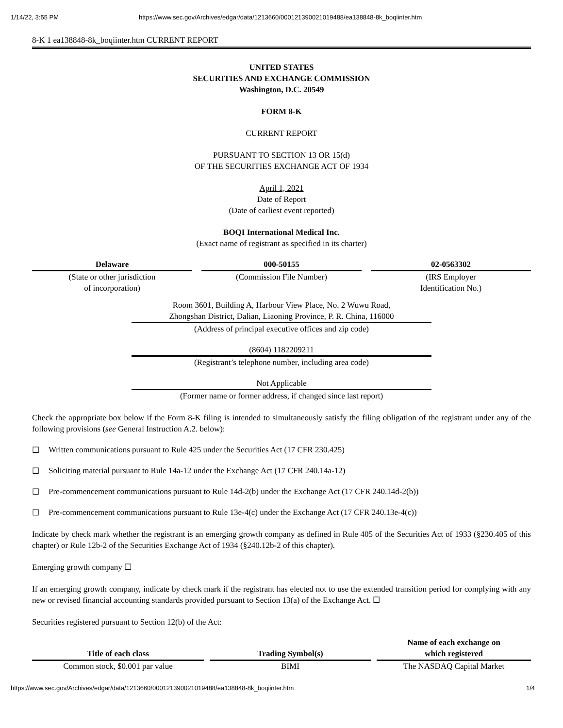1/14/22, 3:55 PM https://www.sec.gov/Archives/edgar/data/1213660/000121390021019488/ea138848-8k_boqiinter.htm
8-K 1 ea138848-8k_boqiinter.htm CURRENT REPORT
UNITED STATES
SECURITIES AND EXCHANGE COMMISSION
Washington, D.C. 20549
FORM 8-K
CURRENT REPORT
PURSUANT TO SECTION 13 OR 15(d)
OF THE SECURITIES EXCHANGE ACT OF 1934
April 1, 2021
Date of Report
(Date of earliest event reported)
BOQI International Medical Inc.
(Exact name of registrant as specified in its charter)
Delaware
(State or other jurisdiction
of incorporation)
000-50155
(Commission File Number)
02-0563302
(IRS Employer
Identification No.)
Room 3601, Building A, Harbour View Place, No. 2 Wuwu Road,
Zhongshan District, Dalian, Liaoning Province, P. R. China, 116000
(Address of principal executive offices and zip code)
(8604) 1182209211
(Registrant’s telephone number, including area code)
Not Applicable
(Former name or former address, if changed since last report)
Check the appropriate box below if the Form 8-K filing is intended to simultaneously satisfy the filing obligation of the registrant under any of the following provisions (see General Instruction A.2. below):
☐ Written communications pursuant to Rule 425 under the Securities Act (17 CFR 230.425)
☐ Soliciting material pursuant to Rule 14a-12 under the Exchange Act (17 CFR 240.14a-12)
☐ Pre-commencement communications pursuant to Rule 14d-2(b) under the Exchange Act (17 CFR 240.14d-2(b))
☐ Pre-commencement communications pursuant to Rule 13e-4(c) under the Exchange Act (17 CFR 240.13e-4(c))
Indicate by check mark whether the registrant is an emerging growth company as defined in Rule 405 of the Securities Act of 1933 (§230.405 of this chapter) or Rule 12b-2 of the Securities Exchange Act of 1934 (§240.12b-2 of this chapter).
Emerging growth company ☐
If an emerging growth company, indicate by check mark if the registrant has elected not to use the extended transition period for complying with any new or revised financial accounting standards provided pursuant to Section 13(a) of the Exchange Act. ☐
Securities registered pursuant to Section 12(b) of the Act:
| Title of each class | | Trading Symbol(s) | | Name of each exchange on which registered |
| --- | --- | --- | --- | --- |
| Common stock, $0.001 par value | | BIMI | | The NASDAQ Capital Market |
https://www.sec.gov/Archives/edgar/data/1213660/000121390021019488/ea138848-8k_boqiinter.htm 1/4